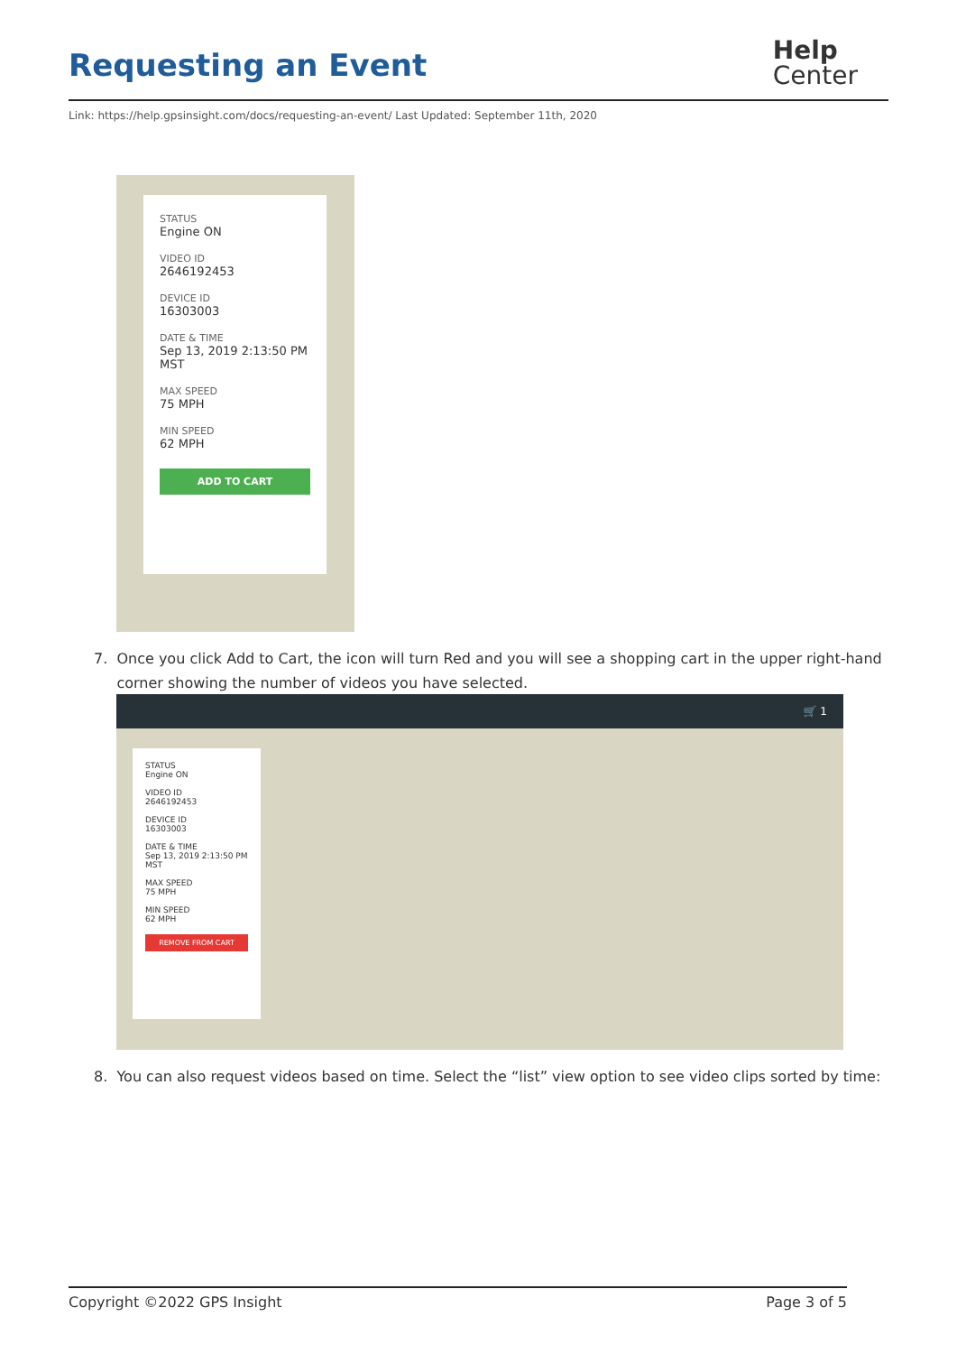Requesting an Event
Help
Center
Link: https://help.gpsinsight.com/docs/requesting-an-event/ Last Updated: September 11th, 2020
STATUS
Engine ON
VIDEO ID
2646192453
DEVICE ID
16303003
DATE & TIME
Sep 13, 2019 2:13:50 PM MST
MAX SPEED
75 MPH
MIN SPEED
62 MPH
ADD TO CART
7. Once you click Add to Cart, the icon will turn Red and you will see a shopping cart in the upper right-hand
corner showing the number of videos you have selected.
🛒 1
STATUS
Engine ON
VIDEO ID
2646192453
DEVICE ID
16303003
DATE & TIME
Sep 13, 2019 2:13:50 PM MST
MAX SPEED
75 MPH
MIN SPEED
62 MPH
REMOVE FROM CART
8. You can also request videos based on time. Select the “list” view option to see video clips sorted by time:
Copyright ©2022 GPS Insight Page 3 of 5